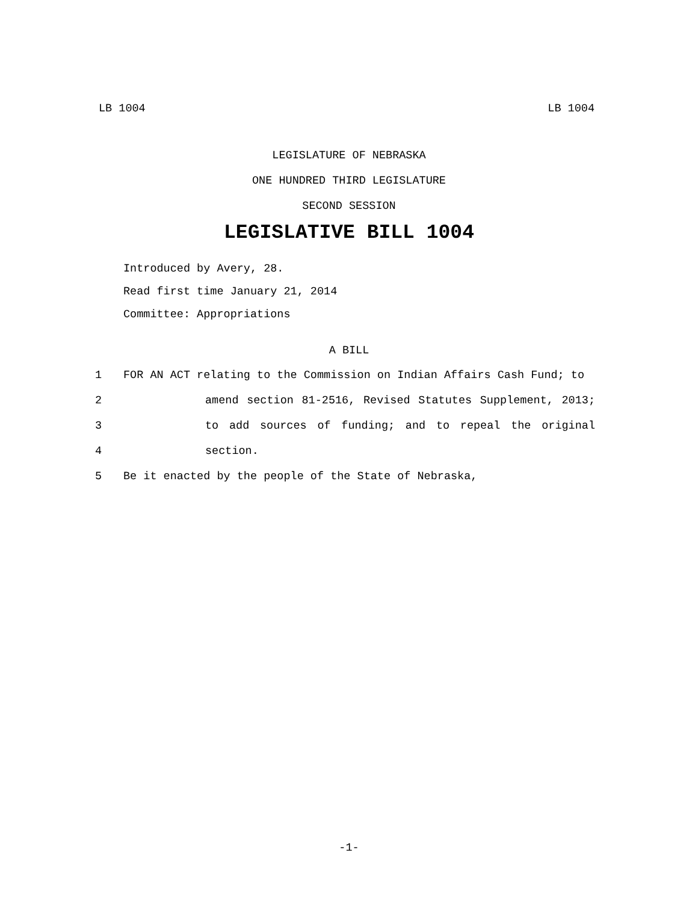LB 1004 LB 1004
LEGISLATURE OF NEBRASKA
ONE HUNDRED THIRD LEGISLATURE
SECOND SESSION
LEGISLATIVE BILL 1004
Introduced by Avery, 28.
Read first time January 21, 2014
Committee: Appropriations
A BILL
1 FOR AN ACT relating to the Commission on Indian Affairs Cash Fund; to
2 amend section 81-2516, Revised Statutes Supplement, 2013;
3 to add sources of funding; and to repeal the original
4 section.
5 Be it enacted by the people of the State of Nebraska,
-1-